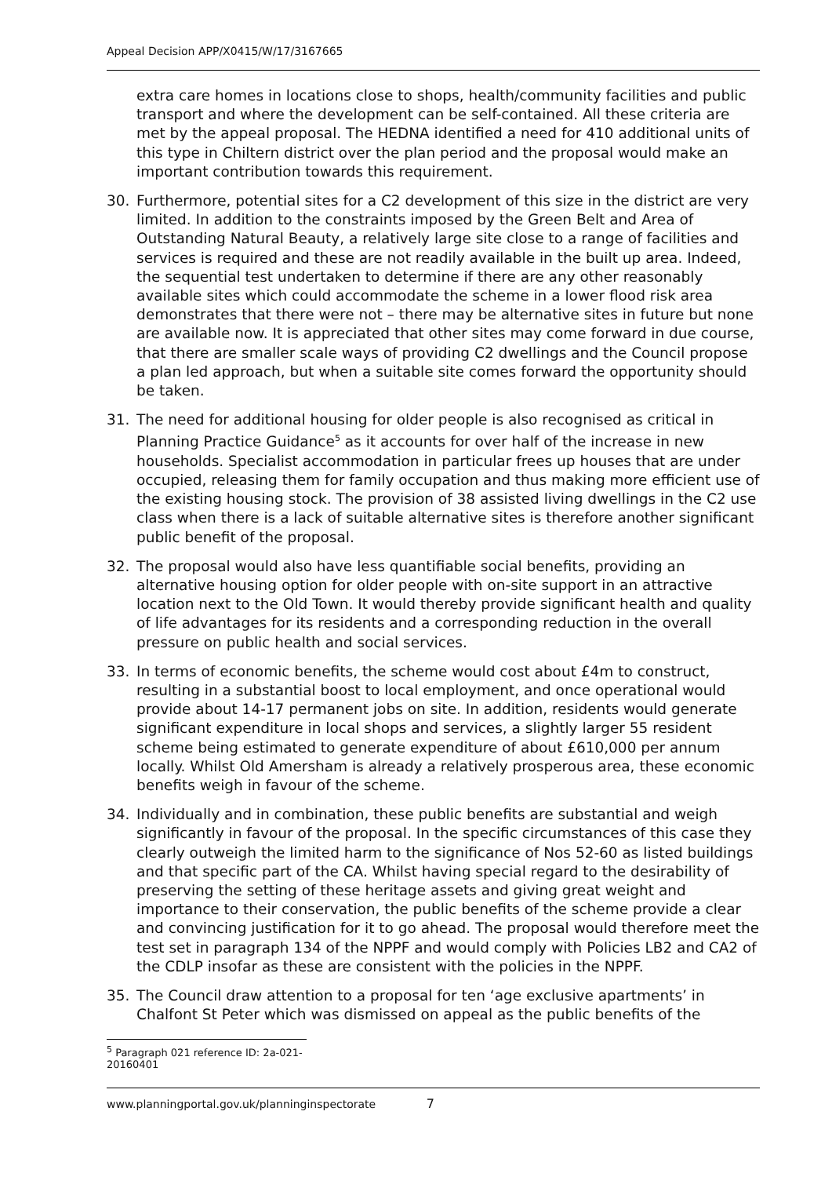Appeal Decision APP/X0415/W/17/3167665
extra care homes in locations close to shops, health/community facilities and public transport and where the development can be self-contained. All these criteria are met by the appeal proposal. The HEDNA identified a need for 410 additional units of this type in Chiltern district over the plan period and the proposal would make an important contribution towards this requirement.
30. Furthermore, potential sites for a C2 development of this size in the district are very limited. In addition to the constraints imposed by the Green Belt and Area of Outstanding Natural Beauty, a relatively large site close to a range of facilities and services is required and these are not readily available in the built up area. Indeed, the sequential test undertaken to determine if there are any other reasonably available sites which could accommodate the scheme in a lower flood risk area demonstrates that there were not – there may be alternative sites in future but none are available now. It is appreciated that other sites may come forward in due course, that there are smaller scale ways of providing C2 dwellings and the Council propose a plan led approach, but when a suitable site comes forward the opportunity should be taken.
31. The need for additional housing for older people is also recognised as critical in Planning Practice Guidance<sup>5</sup> as it accounts for over half of the increase in new households. Specialist accommodation in particular frees up houses that are under occupied, releasing them for family occupation and thus making more efficient use of the existing housing stock. The provision of 38 assisted living dwellings in the C2 use class when there is a lack of suitable alternative sites is therefore another significant public benefit of the proposal.
32. The proposal would also have less quantifiable social benefits, providing an alternative housing option for older people with on-site support in an attractive location next to the Old Town. It would thereby provide significant health and quality of life advantages for its residents and a corresponding reduction in the overall pressure on public health and social services.
33. In terms of economic benefits, the scheme would cost about £4m to construct, resulting in a substantial boost to local employment, and once operational would provide about 14-17 permanent jobs on site. In addition, residents would generate significant expenditure in local shops and services, a slightly larger 55 resident scheme being estimated to generate expenditure of about £610,000 per annum locally. Whilst Old Amersham is already a relatively prosperous area, these economic benefits weigh in favour of the scheme.
34. Individually and in combination, these public benefits are substantial and weigh significantly in favour of the proposal. In the specific circumstances of this case they clearly outweigh the limited harm to the significance of Nos 52-60 as listed buildings and that specific part of the CA. Whilst having special regard to the desirability of preserving the setting of these heritage assets and giving great weight and importance to their conservation, the public benefits of the scheme provide a clear and convincing justification for it to go ahead. The proposal would therefore meet the test set in paragraph 134 of the NPPF and would comply with Policies LB2 and CA2 of the CDLP insofar as these are consistent with the policies in the NPPF.
35. The Council draw attention to a proposal for ten ‘age exclusive apartments’ in Chalfont St Peter which was dismissed on appeal as the public benefits of the
<sup>5</sup> Paragraph 021 reference ID: 2a-021-20160401
www.planningportal.gov.uk/planninginspectorate 7